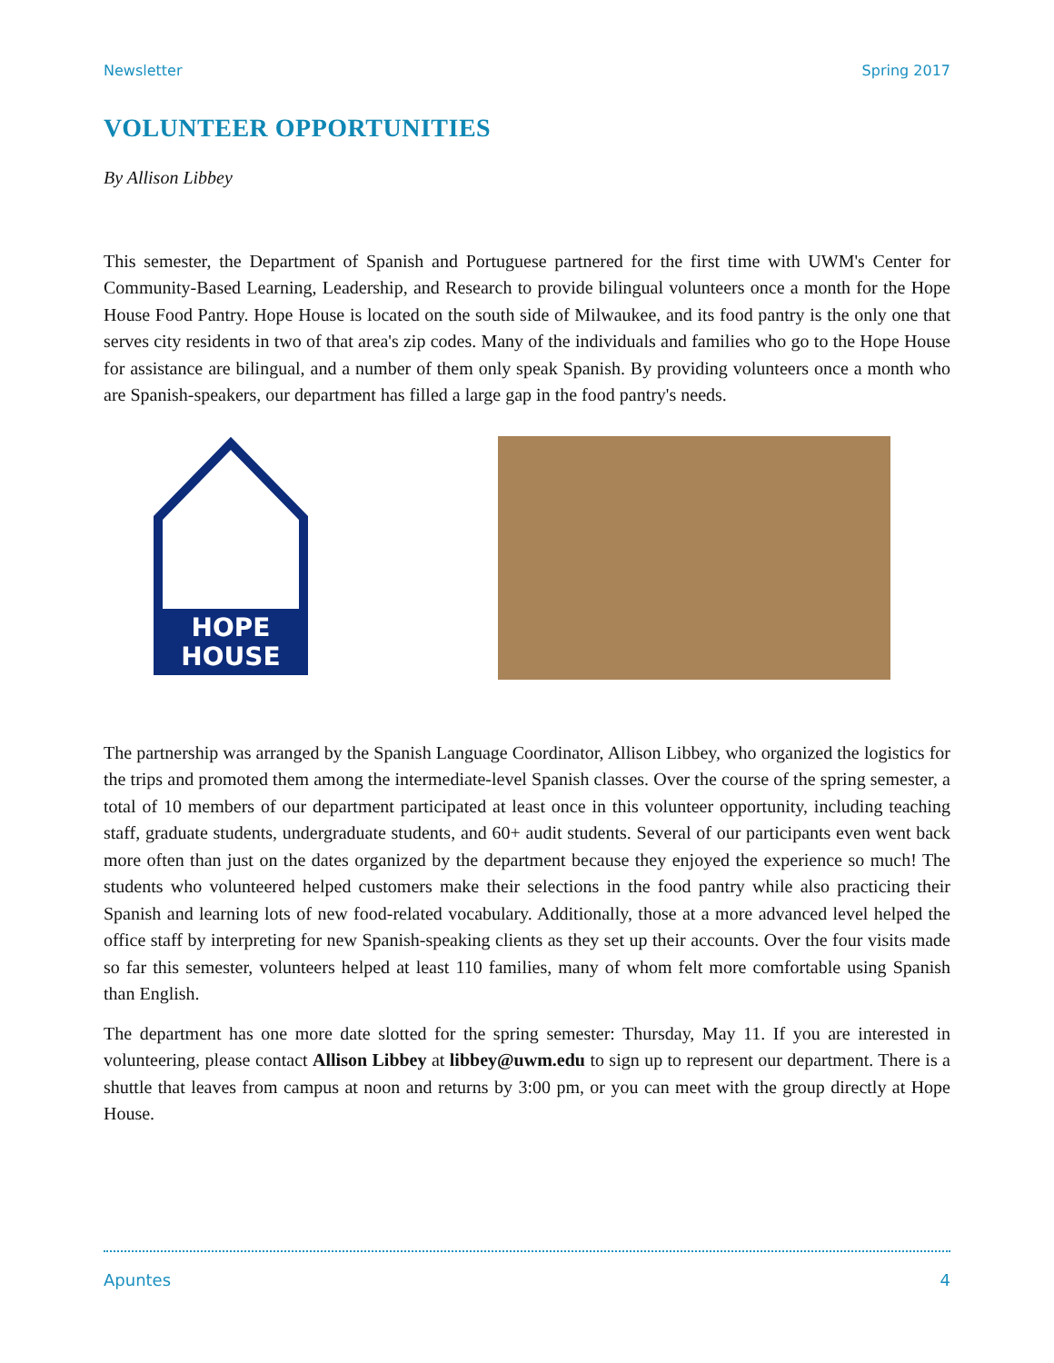Newsletter Spring 2017
VOLUNTEER OPPORTUNITIES
By Allison Libbey
This semester, the Department of Spanish and Portuguese partnered for the first time with UWM's Center for Community-Based Learning, Leadership, and Research to provide bilingual volunteers once a month for the Hope House Food Pantry. Hope House is located on the south side of Milwaukee, and its food pantry is the only one that serves city residents in two of that area's zip codes. Many of the individuals and families who go to the Hope House for assistance are bilingual, and a number of them only speak Spanish. By providing volunteers once a month who are Spanish-speakers, our department has filled a large gap in the food pantry's needs.
HOPE
HOUSE
The partnership was arranged by the Spanish Language Coordinator, Allison Libbey, who organized the logistics for the trips and promoted them among the intermediate-level Spanish classes. Over the course of the spring semester, a total of 10 members of our department participated at least once in this volunteer opportunity, including teaching staff, graduate students, undergraduate students, and 60+ audit students. Several of our participants even went back more often than just on the dates organized by the department because they enjoyed the experience so much! The students who volunteered helped customers make their selections in the food pantry while also practicing their Spanish and learning lots of new food-related vocabulary. Additionally, those at a more advanced level helped the office staff by interpreting for new Spanish-speaking clients as they set up their accounts. Over the four visits made so far this semester, volunteers helped at least 110 families, many of whom felt more comfortable using Spanish than English.
The department has one more date slotted for the spring semester: Thursday, May 11. If you are interested in volunteering, please contact Allison Libbey at libbey@uwm.edu to sign up to represent our department. There is a shuttle that leaves from campus at noon and returns by 3:00 pm, or you can meet with the group directly at Hope House.
Apuntes 4